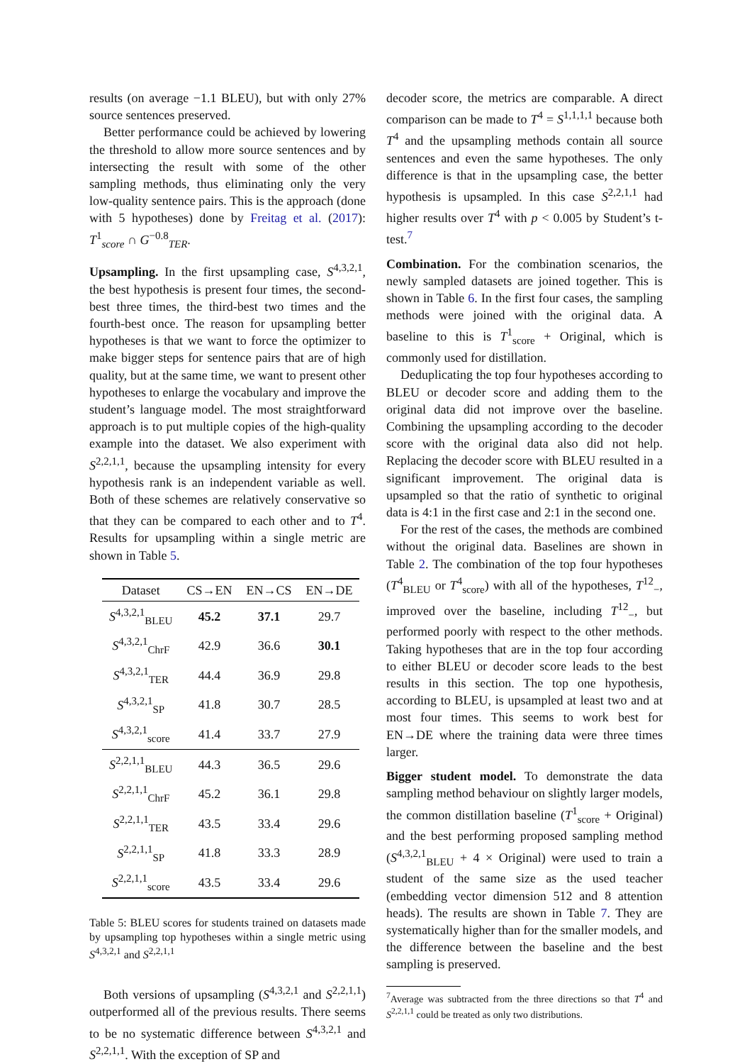results (on average −1.1 BLEU), but with only 27% source sentences preserved.
Better performance could be achieved by lowering the threshold to allow more source sentences and by intersecting the result with some of the other sampling methods, thus eliminating only the very low-quality sentence pairs. This is the approach (done with 5 hypotheses) done by Freitag et al. (2017): T<sup>1</sup><sub>score</sub> ∩ G<sup>−0.8</sup><sub>TER</sub>.
Upsampling. In the first upsampling case, S<sup>4,3,2,1</sup>, the best hypothesis is present four times, the second-best three times, the third-best two times and the fourth-best once. The reason for upsampling better hypotheses is that we want to force the optimizer to make bigger steps for sentence pairs that are of high quality, but at the same time, we want to present other hypotheses to enlarge the vocabulary and improve the student’s language model. The most straightforward approach is to put multiple copies of the high-quality example into the dataset. We also experiment with S<sup>2,2,1,1</sup>, because the upsampling intensity for every hypothesis rank is an independent variable as well. Both of these schemes are relatively conservative so that they can be compared to each other and to T<sup>4</sup>. Results for upsampling within a single metric are shown in Table 5.
| Dataset | CS→EN | EN→CS | EN→DE |
| --- | --- | --- | --- |
| S<sup>4,3,2,1</sup><sub>BLEU</sub> | 45.2 | 37.1 | 29.7 |
| S<sup>4,3,2,1</sup><sub>ChrF</sub> | 42.9 | 36.6 | 30.1 |
| S<sup>4,3,2,1</sup><sub>TER</sub> | 44.4 | 36.9 | 29.8 |
| S<sup>4,3,2,1</sup><sub>SP</sub> | 41.8 | 30.7 | 28.5 |
| S<sup>4,3,2,1</sup><sub>score</sub> | 41.4 | 33.7 | 27.9 |
| S<sup>2,2,1,1</sup><sub>BLEU</sub> | 44.3 | 36.5 | 29.6 |
| S<sup>2,2,1,1</sup><sub>ChrF</sub> | 45.2 | 36.1 | 29.8 |
| S<sup>2,2,1,1</sup><sub>TER</sub> | 43.5 | 33.4 | 29.6 |
| S<sup>2,2,1,1</sup><sub>SP</sub> | 41.8 | 33.3 | 28.9 |
| S<sup>2,2,1,1</sup><sub>score</sub> | 43.5 | 33.4 | 29.6 |
Table 5: BLEU scores for students trained on datasets made by upsampling top hypotheses within a single metric using S<sup>4,3,2,1</sup> and S<sup>2,2,1,1</sup>
Both versions of upsampling (S<sup>4,3,2,1</sup> and S<sup>2,2,1,1</sup>) outperformed all of the previous results. There seems to be no systematic difference between S<sup>4,3,2,1</sup> and S<sup>2,2,1,1</sup>. With the exception of SP and
decoder score, the metrics are comparable. A direct comparison can be made to T<sup>4</sup> = S<sup>1,1,1,1</sup> because both T<sup>4</sup> and the upsampling methods contain all source sentences and even the same hypotheses. The only difference is that in the upsampling case, the better hypothesis is upsampled. In this case S<sup>2,2,1,1</sup> had higher results over T<sup>4</sup> with p < 0.005 by Student’s t-test.<sup>7</sup>
Combination. For the combination scenarios, the newly sampled datasets are joined together. This is shown in Table 6. In the first four cases, the sampling methods were joined with the original data. A baseline to this is T<sup>1</sup><sub>score</sub> + Original, which is commonly used for distillation.
Deduplicating the top four hypotheses according to BLEU or decoder score and adding them to the original data did not improve over the baseline. Combining the upsampling according to the decoder score with the original data also did not help. Replacing the decoder score with BLEU resulted in a significant improvement. The original data is upsampled so that the ratio of synthetic to original data is 4:1 in the first case and 2:1 in the second one.
For the rest of the cases, the methods are combined without the original data. Baselines are shown in Table 2. The combination of the top four hypotheses (T<sup>4</sup><sub>BLEU</sub> or T<sup>4</sup><sub>score</sub>) with all of the hypotheses, T<sup>12</sup><sub>−</sub>, improved over the baseline, including T<sup>12</sup><sub>−</sub>, but performed poorly with respect to the other methods. Taking hypotheses that are in the top four according to either BLEU or decoder score leads to the best results in this section. The top one hypothesis, according to BLEU, is upsampled at least two and at most four times. This seems to work best for EN→DE where the training data were three times larger.
Bigger student model. To demonstrate the data sampling method behaviour on slightly larger models, the common distillation baseline (T<sup>1</sup><sub>score</sub> + Original) and the best performing proposed sampling method (S<sup>4,3,2,1</sup><sub>BLEU</sub> + 4 × Original) were used to train a student of the same size as the used teacher (embedding vector dimension 512 and 8 attention heads). The results are shown in Table 7. They are systematically higher than for the smaller models, and the difference between the baseline and the best sampling is preserved.
<sup>7</sup> Average was subtracted from the three directions so that T<sup>4</sup> and S<sup>2,2,1,1</sup> could be treated as only two distributions.